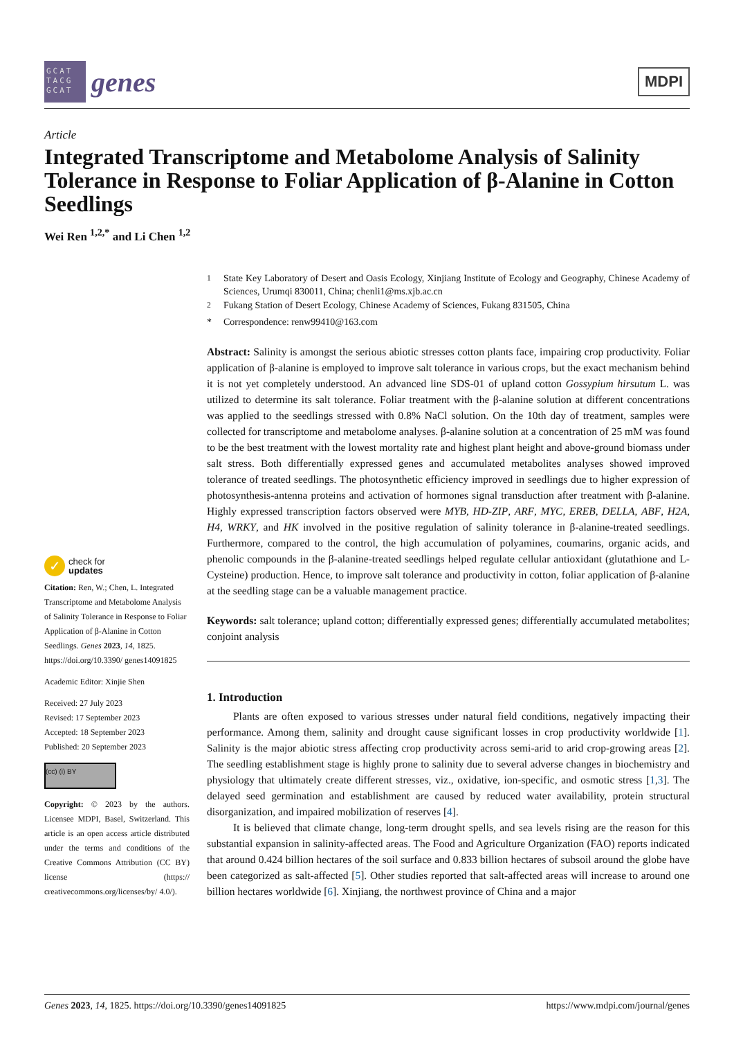GCAT TACG GCAT
genes
MDPI
Article
Integrated Transcriptome and Metabolome Analysis of Salinity Tolerance in Response to Foliar Application of β-Alanine in Cotton Seedlings
Wei Ren <sup>1,2,*</sup> and Li Chen <sup>1,2</sup>
✓
check for
updates
Citation: Ren, W.; Chen, L. Integrated Transcriptome and Metabolome Analysis of Salinity Tolerance in Response to Foliar Application of β-Alanine in Cotton Seedlings. Genes 2023, 14, 1825. https://doi.org/10.3390/ genes14091825
Academic Editor: Xinjie Shen
Received: 27 July 2023
Revised: 17 September 2023
Accepted: 18 September 2023
Published: 20 September 2023
(cc) (i) BY
Copyright: © 2023 by the authors. Licensee MDPI, Basel, Switzerland. This article is an open access article distributed under the terms and conditions of the Creative Commons Attribution (CC BY) license (https:// creativecommons.org/licenses/by/ 4.0/).
<sup>1</sup> State Key Laboratory of Desert and Oasis Ecology, Xinjiang Institute of Ecology and Geography, Chinese Academy of Sciences, Urumqi 830011, China; chenli1@ms.xjb.ac.cn
<sup>2</sup> Fukang Station of Desert Ecology, Chinese Academy of Sciences, Fukang 831505, China
* Correspondence: renw99410@163.com
Abstract: Salinity is amongst the serious abiotic stresses cotton plants face, impairing crop productivity. Foliar application of β-alanine is employed to improve salt tolerance in various crops, but the exact mechanism behind it is not yet completely understood. An advanced line SDS-01 of upland cotton Gossypium hirsutum L. was utilized to determine its salt tolerance. Foliar treatment with the β-alanine solution at different concentrations was applied to the seedlings stressed with 0.8% NaCl solution. On the 10th day of treatment, samples were collected for transcriptome and metabolome analyses. β-alanine solution at a concentration of 25 mM was found to be the best treatment with the lowest mortality rate and highest plant height and above-ground biomass under salt stress. Both differentially expressed genes and accumulated metabolites analyses showed improved tolerance of treated seedlings. The photosynthetic efficiency improved in seedlings due to higher expression of photosynthesis-antenna proteins and activation of hormones signal transduction after treatment with β-alanine. Highly expressed transcription factors observed were MYB, HD-ZIP, ARF, MYC, EREB, DELLA, ABF, H2A, H4, WRKY, and HK involved in the positive regulation of salinity tolerance in β-alanine-treated seedlings. Furthermore, compared to the control, the high accumulation of polyamines, coumarins, organic acids, and phenolic compounds in the β-alanine-treated seedlings helped regulate cellular antioxidant (glutathione and L-Cysteine) production. Hence, to improve salt tolerance and productivity in cotton, foliar application of β-alanine at the seedling stage can be a valuable management practice.
Keywords: salt tolerance; upland cotton; differentially expressed genes; differentially accumulated metabolites; conjoint analysis
1. Introduction
Plants are often exposed to various stresses under natural field conditions, negatively impacting their performance. Among them, salinity and drought cause significant losses in crop productivity worldwide [1]. Salinity is the major abiotic stress affecting crop productivity across semi-arid to arid crop-growing areas [2]. The seedling establishment stage is highly prone to salinity due to several adverse changes in biochemistry and physiology that ultimately create different stresses, viz., oxidative, ion-specific, and osmotic stress [1,3]. The delayed seed germination and establishment are caused by reduced water availability, protein structural disorganization, and impaired mobilization of reserves [4].
It is believed that climate change, long-term drought spells, and sea levels rising are the reason for this substantial expansion in salinity-affected areas. The Food and Agriculture Organization (FAO) reports indicated that around 0.424 billion hectares of the soil surface and 0.833 billion hectares of subsoil around the globe have been categorized as salt-affected [5]. Other studies reported that salt-affected areas will increase to around one billion hectares worldwide [6]. Xinjiang, the northwest province of China and a major
Genes 2023, 14, 1825. https://doi.org/10.3390/genes14091825 https://www.mdpi.com/journal/genes